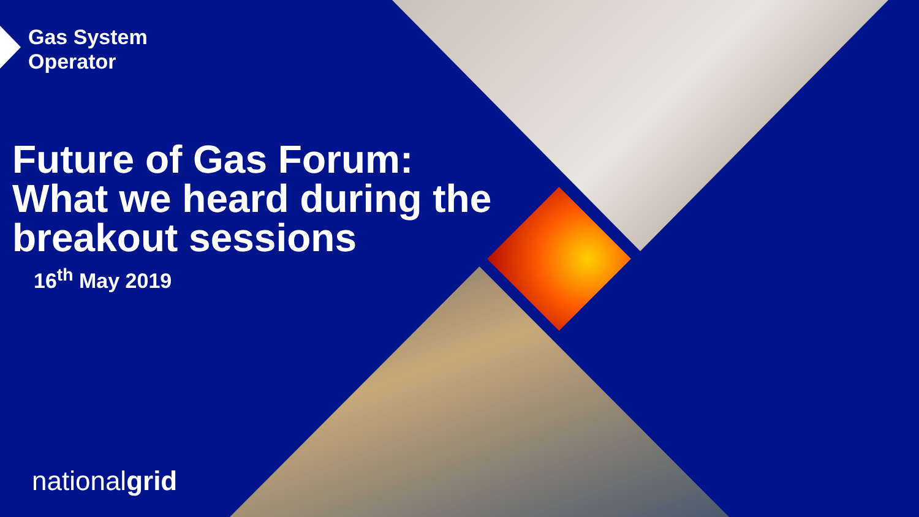Gas System
Operator
Future of Gas Forum:
What we heard during the
breakout sessions
16<sup>th</sup> May 2019
nationalgrid